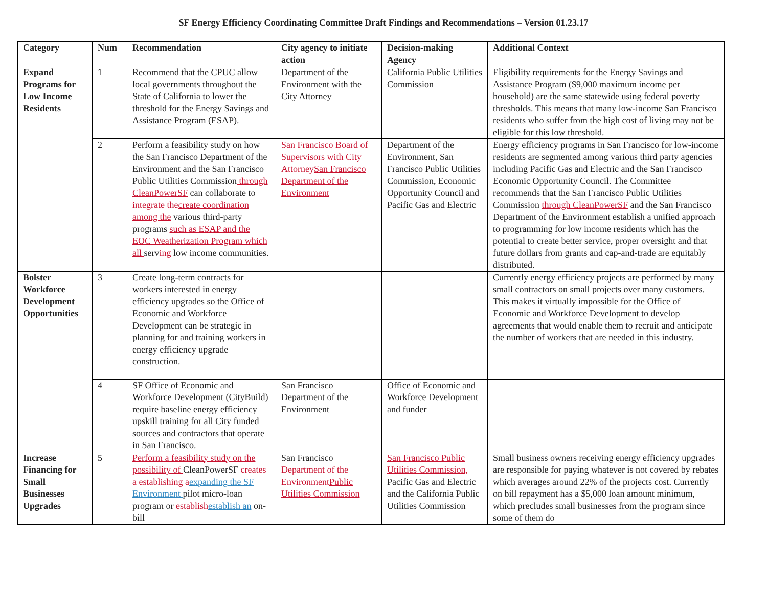SF Energy Efficiency Coordinating Committee Draft Findings and Recommendations – Version 01.23.17
| Category | Num | Recommendation | City agency to initiate action | Decision-making Agency | Additional Context |
| --- | --- | --- | --- | --- | --- |
| Expand Programs for Low Income Residents | 1 | Recommend that the CPUC allow local governments throughout the State of California to lower the threshold for the Energy Savings and Assistance Program (ESAP). | Department of the Environment with the City Attorney | California Public Utilities Commission | Eligibility requirements for the Energy Savings and Assistance Program ($9,000 maximum income per household) are the same statewide using federal poverty thresholds. This means that many low-income San Francisco residents who suffer from the high cost of living may not be eligible for this low threshold. |
| | 2 | Perform a feasibility study on how the San Francisco Department of the Environment and the San Francisco Public Utilities Commission through CleanPowerSF can collaborate to integrate the create coordination among the various third-party programs such as ESAP and the EOC Weatherization Program which all serv ing low income communities. | San Francisco Board of Supervisors with City Attorney San Francisco Department of the Environment | Department of the Environment, San Francisco Public Utilities Commission, Economic Opportunity Council and Pacific Gas and Electric | Energy efficiency programs in San Francisco for low-income residents are segmented among various third party agencies including Pacific Gas and Electric and the San Francisco Economic Opportunity Council. The Committee recommends that the San Francisco Public Utilities Commission through CleanPowerSF and the San Francisco Department of the Environment establish a unified approach to programming for low income residents which has the potential to create better service, proper oversight and that future dollars from grants and cap-and-trade are equitably distributed. |
| Bolster Workforce Development Opportunities | 3 | Create long-term contracts for workers interested in energy efficiency upgrades so the Office of Economic and Workforce Development can be strategic in planning for and training workers in energy efficiency upgrade construction. | | | Currently energy efficiency projects are performed by many small contractors on small projects over many customers. This makes it virtually impossible for the Office of Economic and Workforce Development to develop agreements that would enable them to recruit and anticipate the number of workers that are needed in this industry. |
| | 4 | SF Office of Economic and Workforce Development (CityBuild) require baseline energy efficiency upskill training for all City funded sources and contractors that operate in San Francisco. | San Francisco Department of the Environment | Office of Economic and Workforce Development and funder | |
| Increase Financing for Small Businesses Upgrades | 5 | Perform a feasibility study on the possibility of CleanPowerSF creates a establishing a expanding the SF Environment pilot micro-loan program or establish establish an on-bill | San Francisco Department of the Environment Public Utilities Commission | San Francisco Public Utilities Commission, Pacific Gas and Electric and the California Public Utilities Commission | Small business owners receiving energy efficiency upgrades are responsible for paying whatever is not covered by rebates which averages around 22% of the projects cost. Currently on bill repayment has a $5,000 loan amount minimum, which precludes small businesses from the program since some of them do |